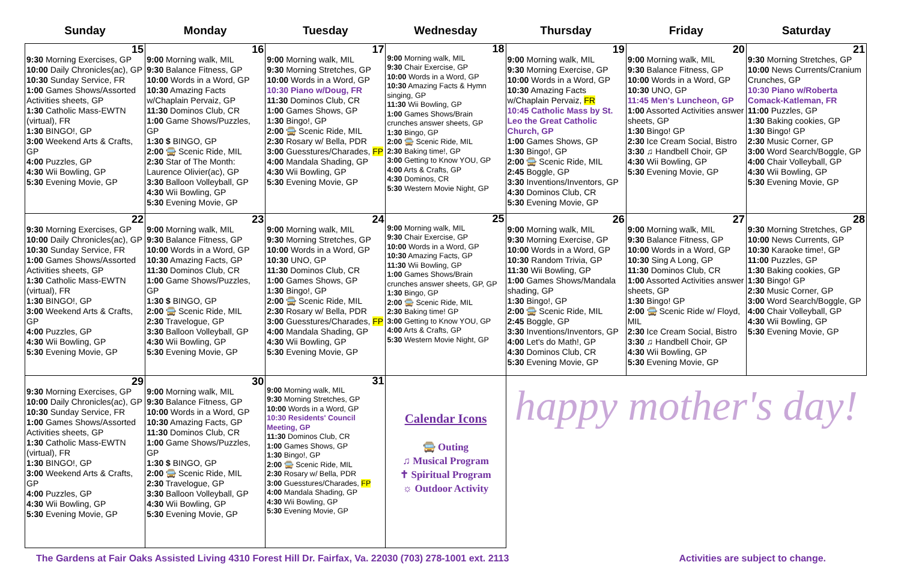| Sunday | Monday | Tuesday | Wednesday | Thursday | Friday | Saturday |
| --- | --- | --- | --- | --- | --- | --- |
| 15 9:30 Morning Exercises, GP 10:00 Daily Chronicles(ac), GP 10:30 Sunday Service, FR 1:00 Games Shows/Assorted Activities sheets, GP 1:30 Catholic Mass-EWTN (virtual), FR 1:30 BINGO!, GP 3:00 Weekend Arts & Crafts, GP 4:00 Puzzles, GP 4:30 Wii Bowling, GP 5:30 Evening Movie, GP | 16 9:00 Morning walk, MIL 9:30 Balance Fitness, GP 10:00 Words in a Word, GP 10:30 Amazing Facts w/Chaplain Pervaiz, GP 11:30 Dominos Club, CR 1:00 Game Shows/Puzzles, GP 1:30 $ BINGO, GP 2:00 🚍 Scenic Ride, MIL 2:30 Star of The Month: Laurence Olivier(ac), GP 3:30 Balloon Volleyball, GP 4:30 Wii Bowling, GP 5:30 Evening Movie, GP | 17 9:00 Morning walk, MIL 9:30 Morning Stretches, GP 10:00 Words in a Word, GP 10:30 Piano w/Doug, FR 11:30 Dominos Club, CR 1:00 Games Shows, GP 1:30 Bingo!, GP 2:00 🚍 Scenic Ride, MIL 2:30 Rosary w/ Bella, PDR 3:00 Guesstures/Charades, FP 4:00 Mandala Shading, GP 4:30 Wii Bowling, GP 5:30 Evening Movie, GP | 18 9:00 Morning walk, MIL 9:30 Chair Exercise, GP 10:00 Words in a Word, GP 10:30 Amazing Facts & Hymn singing, GP 11:30 Wii Bowling, GP 1:00 Games Shows/Brain crunches answer sheets, GP 1:30 Bingo, GP 2:00 🚍 Scenic Ride, MIL 2:30 Baking time!, GP 3:00 Getting to Know YOU, GP 4:00 Arts & Crafts, GP 4:30 Dominos, CR 5:30 Western Movie Night, GP | 19 9:00 Morning walk, MIL 9:30 Morning Exercise, GP 10:00 Words in a Word, GP 10:30 Amazing Facts w/Chaplain Pervaiz, FR 10:45 Catholic Mass by St. Leo the Great Catholic Church, GP 1:00 Games Shows, GP 1:30 Bingo!, GP 2:00 🚍 Scenic Ride, MIL 2:45 Boggle, GP 3:30 Inventions/Inventors, GP 4:30 Dominos Club, CR 5:30 Evening Movie, GP | 20 9:00 Morning walk, MIL 9:30 Balance Fitness, GP 10:00 Words in a Word, GP 10:30 UNO, GP 11:45 Men's Luncheon, GP 1:00 Assorted Activities answer sheets, GP 1:30 Bingo! GP 2:30 Ice Cream Social, Bistro 3:30 ♫ Handbell Choir, GP 4:30 Wii Bowling, GP 5:30 Evening Movie, GP | 21 9:30 Morning Stretches, GP 10:00 News Currents/Cranium Crunches, GP 10:30 Piano w/Roberta Comack-Katleman, FR 11:00 Puzzles, GP 1:30 Baking cookies, GP 1:30 Bingo! GP 2:30 Music Corner, GP 3:00 Word Search/Boggle, GP 4:00 Chair Volleyball, GP 4:30 Wii Bowling, GP 5:30 Evening Movie, GP |
| 22 9:30 Morning Exercises, GP 10:00 Daily Chronicles(ac), GP 10:30 Sunday Service, FR 1:00 Games Shows/Assorted Activities sheets, GP 1:30 Catholic Mass-EWTN (virtual), FR 1:30 BINGO!, GP 3:00 Weekend Arts & Crafts, GP 4:00 Puzzles, GP 4:30 Wii Bowling, GP 5:30 Evening Movie, GP | 23 9:00 Morning walk, MIL 9:30 Balance Fitness, GP 10:00 Words in a Word, GP 10:30 Amazing Facts, GP 11:30 Dominos Club, CR 1:00 Game Shows/Puzzles, GP 1:30 $ BINGO, GP 2:00 🚍 Scenic Ride, MIL 2:30 Travelogue, GP 3:30 Balloon Volleyball, GP 4:30 Wii Bowling, GP 5:30 Evening Movie, GP | 24 9:00 Morning walk, MIL 9:30 Morning Stretches, GP 10:00 Words in a Word, GP 10:30 UNO, GP 11:30 Dominos Club, CR 1:00 Games Shows, GP 1:30 Bingo!, GP 2:00 🚍 Scenic Ride, MIL 2:30 Rosary w/ Bella, PDR 3:00 Guesstures/Charades, FP 4:00 Mandala Shading, GP 4:30 Wii Bowling, GP 5:30 Evening Movie, GP | 25 9:00 Morning walk, MIL 9:30 Chair Exercise, GP 10:00 Words in a Word, GP 10:30 Amazing Facts, GP 11:30 Wii Bowling, GP 1:00 Games Shows/Brain crunches answer sheets, GP, GP 1:30 Bingo, GP 2:00 🚍 Scenic Ride, MIL 2:30 Baking time! GP 3:00 Getting to Know YOU, GP 4:00 Arts & Crafts, GP 5:30 Western Movie Night, GP | 26 9:00 Morning walk, MIL 9:30 Morning Exercise, GP 10:00 Words in a Word, GP 10:30 Random Trivia, GP 11:30 Wii Bowling, GP 1:00 Games Shows/Mandala shading, GP 1:30 Bingo!, GP 2:00 🚍 Scenic Ride, MIL 2:45 Boggle, GP 3:30 Inventions/Inventors, GP 4:00 Let's do Math!, GP 4:30 Dominos Club, CR 5:30 Evening Movie, GP | 27 9:00 Morning walk, MIL 9:30 Balance Fitness, GP 10:00 Words in a Word, GP 10:30 Sing A Long, GP 11:30 Dominos Club, CR 1:00 Assorted Activities answer sheets, GP 1:30 Bingo! GP 2:00 🚍 Scenic Ride w/ Floyd, MIL 2:30 Ice Cream Social, Bistro 3:30 ♫ Handbell Choir, GP 4:30 Wii Bowling, GP 5:30 Evening Movie, GP | 28 9:30 Morning Stretches, GP 10:00 News Currents, GP 10:30 Karaoke time!, GP 11:00 Puzzles, GP 1:30 Baking cookies, GP 1:30 Bingo! GP 2:30 Music Corner, GP 3:00 Word Search/Boggle, GP 4:00 Chair Volleyball, GP 4:30 Wii Bowling, GP 5:30 Evening Movie, GP |
| 29 9:30 Morning Exercises, GP 10:00 Daily Chronicles(ac), GP 10:30 Sunday Service, FR 1:00 Games Shows/Assorted Activities sheets, GP 1:30 Catholic Mass-EWTN (virtual), FR 1:30 BINGO!, GP 3:00 Weekend Arts & Crafts, GP 4:00 Puzzles, GP 4:30 Wii Bowling, GP 5:30 Evening Movie, GP | 30 9:00 Morning walk, MIL 9:30 Balance Fitness, GP 10:00 Words in a Word, GP 10:30 Amazing Facts, GP 11:30 Dominos Club, CR 1:00 Game Shows/Puzzles, GP 1:30 $ BINGO, GP 2:00 🚍 Scenic Ride, MIL 2:30 Travelogue, GP 3:30 Balloon Volleyball, GP 4:30 Wii Bowling, GP 5:30 Evening Movie, GP | 31 9:00 Morning walk, MIL 9:30 Morning Stretches, GP 10:00 Words in a Word, GP 10:30 Residents' Council Meeting, GP 11:30 Dominos Club, CR 1:00 Games Shows, GP 1:30 Bingo!, GP 2:00 🚍 Scenic Ride, MIL 2:30 Rosary w/ Bella, PDR 3:00 Guesstures/Charades, FP 4:00 Mandala Shading, GP 4:30 Wii Bowling, GP 5:30 Evening Movie, GP | Calendar Icons 🚍 Outing ♫ Musical Program ✝ Spiritual Program ☼ Outdoor Activity | happy mother's day! | | |
The Gardens at Fair Oaks Assisted Living 4310 Forest Hill Dr. Fairfax, Va. 22030 (703) 278-1001 ext. 2113 Activities are subject to change.